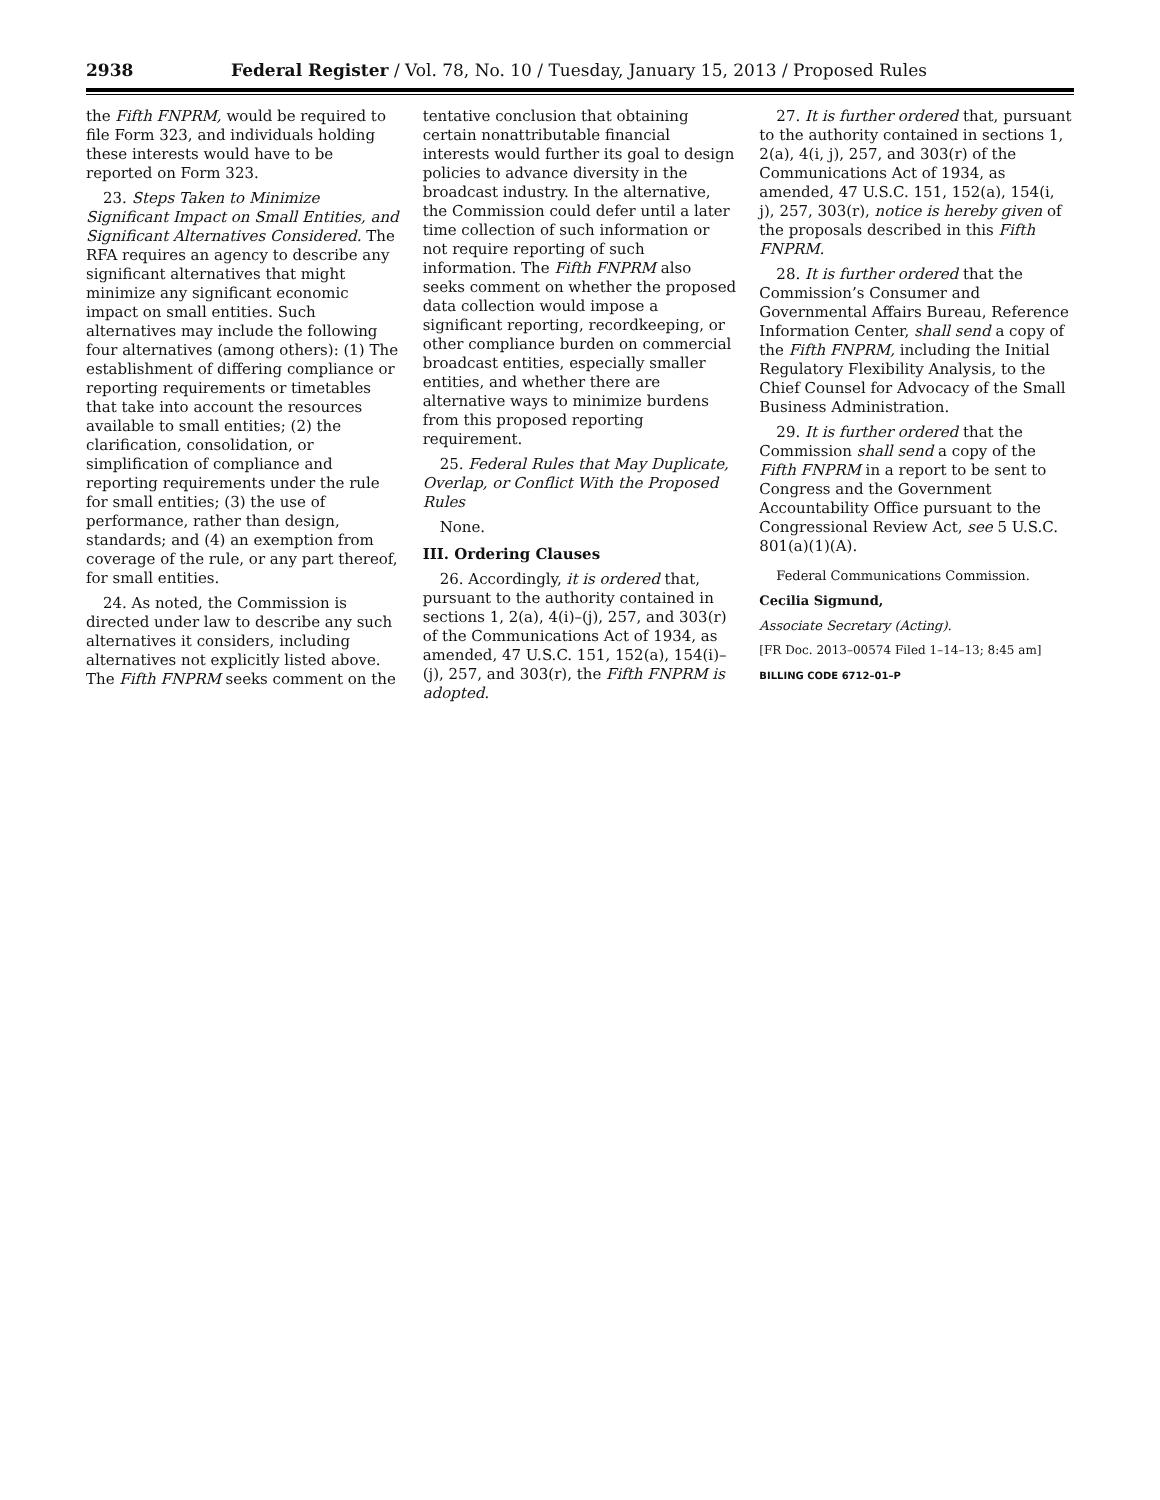2938 Federal Register / Vol. 78, No. 10 / Tuesday, January 15, 2013 / Proposed Rules
the Fifth FNPRM, would be required to file Form 323, and individuals holding these interests would have to be reported on Form 323.
23. Steps Taken to Minimize Significant Impact on Small Entities, and Significant Alternatives Considered. The RFA requires an agency to describe any significant alternatives that might minimize any significant economic impact on small entities. Such alternatives may include the following four alternatives (among others): (1) The establishment of differing compliance or reporting requirements or timetables that take into account the resources available to small entities; (2) the clarification, consolidation, or simplification of compliance and reporting requirements under the rule for small entities; (3) the use of performance, rather than design, standards; and (4) an exemption from coverage of the rule, or any part thereof, for small entities.
24. As noted, the Commission is directed under law to describe any such alternatives it considers, including alternatives not explicitly listed above. The Fifth FNPRM seeks comment on the
tentative conclusion that obtaining certain nonattributable financial interests would further its goal to design policies to advance diversity in the broadcast industry. In the alternative, the Commission could defer until a later time collection of such information or not require reporting of such information. The Fifth FNPRM also seeks comment on whether the proposed data collection would impose a significant reporting, recordkeeping, or other compliance burden on commercial broadcast entities, especially smaller entities, and whether there are alternative ways to minimize burdens from this proposed reporting requirement.
25. Federal Rules that May Duplicate, Overlap, or Conflict With the Proposed Rules
None.
III. Ordering Clauses
26. Accordingly, it is ordered that, pursuant to the authority contained in sections 1, 2(a), 4(i)–(j), 257, and 303(r) of the Communications Act of 1934, as amended, 47 U.S.C. 151, 152(a), 154(i)–(j), 257, and 303(r), the Fifth FNPRM is adopted.
27. It is further ordered that, pursuant to the authority contained in sections 1, 2(a), 4(i, j), 257, and 303(r) of the Communications Act of 1934, as amended, 47 U.S.C. 151, 152(a), 154(i, j), 257, 303(r), notice is hereby given of the proposals described in this Fifth FNPRM.
28. It is further ordered that the Commission’s Consumer and Governmental Affairs Bureau, Reference Information Center, shall send a copy of the Fifth FNPRM, including the Initial Regulatory Flexibility Analysis, to the Chief Counsel for Advocacy of the Small Business Administration.
29. It is further ordered that the Commission shall send a copy of the Fifth FNPRM in a report to be sent to Congress and the Government Accountability Office pursuant to the Congressional Review Act, see 5 U.S.C. 801(a)(1)(A).
Federal Communications Commission.
Cecilia Sigmund,
Associate Secretary (Acting).
[FR Doc. 2013–00574 Filed 1–14–13; 8:45 am]
BILLING CODE 6712–01–P